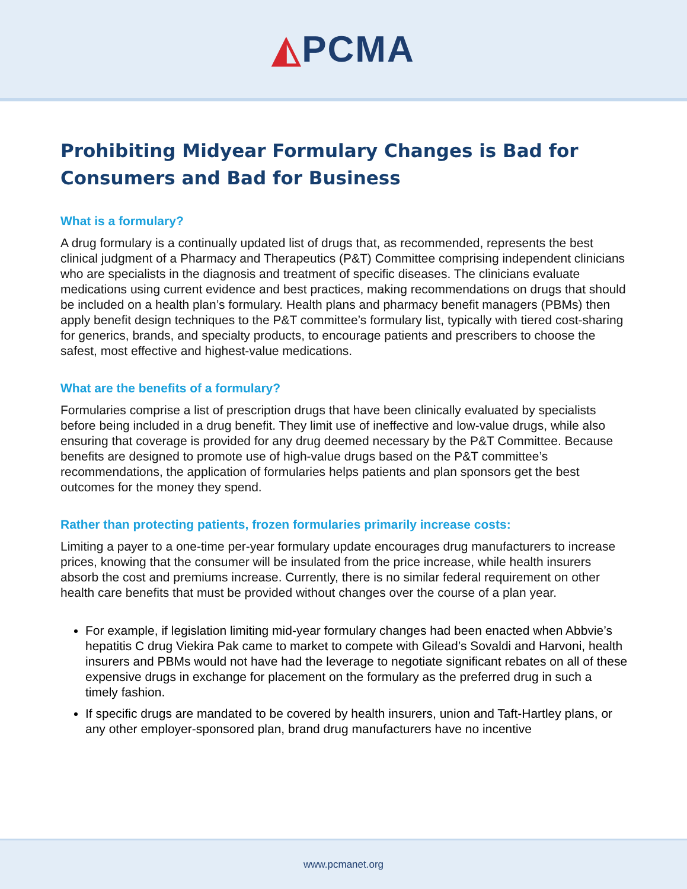◭PCMA
Prohibiting Midyear Formulary Changes is Bad for Consumers and Bad for Business
What is a formulary?
A drug formulary is a continually updated list of drugs that, as recommended, represents the best clinical judgment of a Pharmacy and Therapeutics (P&T) Committee comprising independent clinicians who are specialists in the diagnosis and treatment of specific diseases. The clinicians evaluate medications using current evidence and best practices, making recommendations on drugs that should be included on a health plan’s formulary. Health plans and pharmacy benefit managers (PBMs) then apply benefit design techniques to the P&T committee’s formulary list, typically with tiered cost-sharing for generics, brands, and specialty products, to encourage patients and prescribers to choose the safest, most effective and highest-value medications.
What are the benefits of a formulary?
Formularies comprise a list of prescription drugs that have been clinically evaluated by specialists before being included in a drug benefit. They limit use of ineffective and low-value drugs, while also ensuring that coverage is provided for any drug deemed necessary by the P&T Committee. Because benefits are designed to promote use of high-value drugs based on the P&T committee’s recommendations, the application of formularies helps patients and plan sponsors get the best outcomes for the money they spend.
Rather than protecting patients, frozen formularies primarily increase costs:
Limiting a payer to a one-time per-year formulary update encourages drug manufacturers to increase prices, knowing that the consumer will be insulated from the price increase, while health insurers absorb the cost and premiums increase. Currently, there is no similar federal requirement on other health care benefits that must be provided without changes over the course of a plan year.
For example, if legislation limiting mid-year formulary changes had been enacted when Abbvie’s hepatitis C drug Viekira Pak came to market to compete with Gilead’s Sovaldi and Harvoni, health insurers and PBMs would not have had the leverage to negotiate significant rebates on all of these expensive drugs in exchange for placement on the formulary as the preferred drug in such a timely fashion.
If specific drugs are mandated to be covered by health insurers, union and Taft-Hartley plans, or any other employer-sponsored plan, brand drug manufacturers have no incentive
www.pcmanet.org